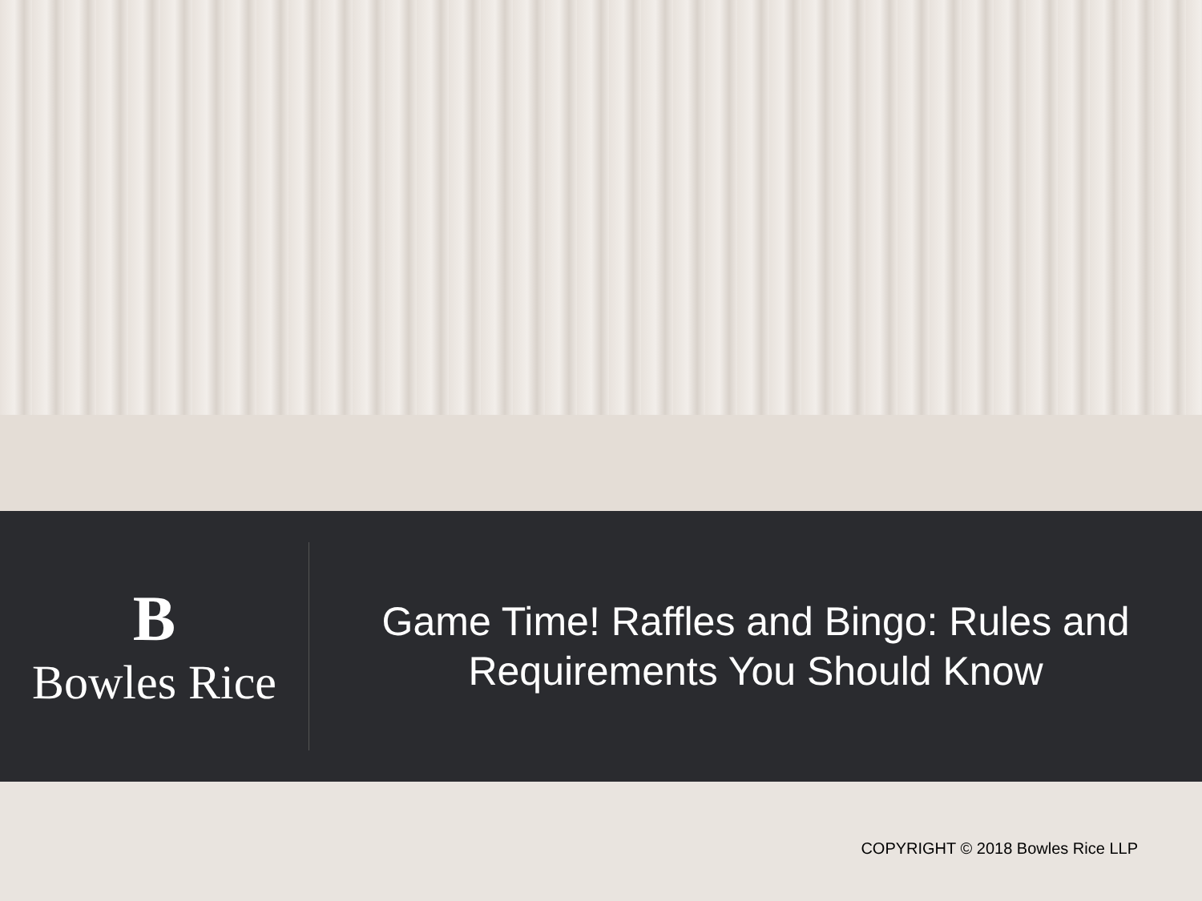B
Bowles Rice
Game Time! Raffles and Bingo: Rules and Requirements You Should Know
COPYRIGHT © 2018 Bowles Rice LLP